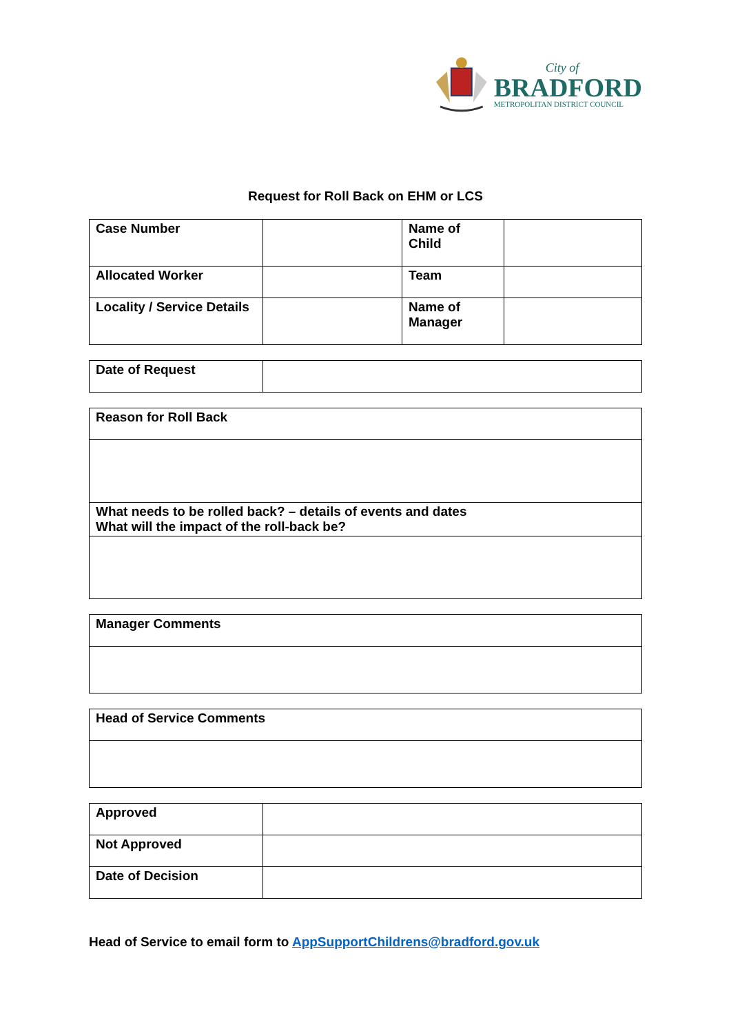City of
BRADFORD
METROPOLITAN DISTRICT COUNCIL
Request for Roll Back on EHM or LCS
| Case Number | | Name of Child | |
| Allocated Worker | | Team | |
| Locality / Service Details | | Name of Manager | |
| Date of Request | |
| Reason for Roll Back |
| What needs to be rolled back? – details of events and dates What will the impact of the roll-back be? |
| Manager Comments |
| Head of Service Comments |
| Approved | |
| Not Approved | |
| Date of Decision | |
Head of Service to email form to AppSupportChildrens@bradford.gov.uk